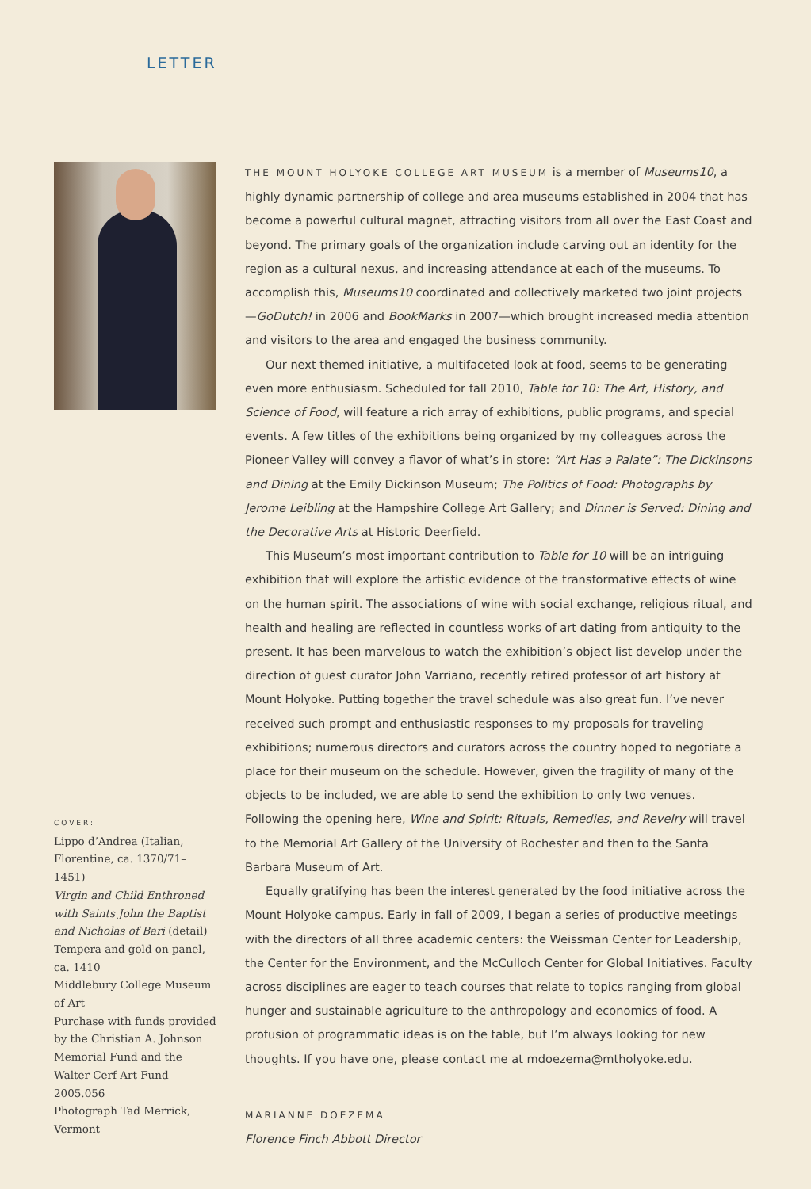LETTER
COVER:
Lippo d’Andrea (Italian, Florentine, ca. 1370/71–1451)
Virgin and Child Enthroned with Saints John the Baptist and Nicholas of Bari (detail)
Tempera and gold on panel, ca. 1410
Middlebury College Museum of Art
Purchase with funds provided by the Christian A. Johnson Memorial Fund and the Walter Cerf Art Fund
2005.056
Photograph Tad Merrick, Vermont
THE MOUNT HOLYOKE COLLEGE ART MUSEUM is a member of Museums10, a highly dynamic partnership of college and area museums established in 2004 that has become a powerful cultural magnet, attracting visitors from all over the East Coast and beyond. The primary goals of the organization include carving out an identity for the region as a cultural nexus, and increasing attendance at each of the museums. To accomplish this, Museums10 coordinated and collectively marketed two joint projects—GoDutch! in 2006 and BookMarks in 2007—which brought increased media attention and visitors to the area and engaged the business community.
Our next themed initiative, a multifaceted look at food, seems to be generating even more enthusiasm. Scheduled for fall 2010, Table for 10: The Art, History, and Science of Food, will feature a rich array of exhibitions, public programs, and special events. A few titles of the exhibitions being organized by my colleagues across the Pioneer Valley will convey a flavor of what’s in store: “Art Has a Palate”: The Dickinsons and Dining at the Emily Dickinson Museum; The Politics of Food: Photographs by Jerome Leibling at the Hampshire College Art Gallery; and Dinner is Served: Dining and the Decorative Arts at Historic Deerfield.
This Museum’s most important contribution to Table for 10 will be an intriguing exhibition that will explore the artistic evidence of the transformative effects of wine on the human spirit. The associations of wine with social exchange, religious ritual, and health and healing are reflected in countless works of art dating from antiquity to the present. It has been marvelous to watch the exhibition’s object list develop under the direction of guest curator John Varriano, recently retired professor of art history at Mount Holyoke. Putting together the travel schedule was also great fun. I’ve never received such prompt and enthusiastic responses to my proposals for traveling exhibitions; numerous directors and curators across the country hoped to negotiate a place for their museum on the schedule. However, given the fragility of many of the objects to be included, we are able to send the exhibition to only two venues. Following the opening here, Wine and Spirit: Rituals, Remedies, and Revelry will travel to the Memorial Art Gallery of the University of Rochester and then to the Santa Barbara Museum of Art.
Equally gratifying has been the interest generated by the food initiative across the Mount Holyoke campus. Early in fall of 2009, I began a series of productive meetings with the directors of all three academic centers: the Weissman Center for Leadership, the Center for the Environment, and the McCulloch Center for Global Initiatives. Faculty across disciplines are eager to teach courses that relate to topics ranging from global hunger and sustainable agriculture to the anthropology and economics of food. A profusion of programmatic ideas is on the table, but I’m always looking for new thoughts. If you have one, please contact me at mdoezema@mtholyoke.edu.
MARIANNE DOEZEMA
Florence Finch Abbott Director